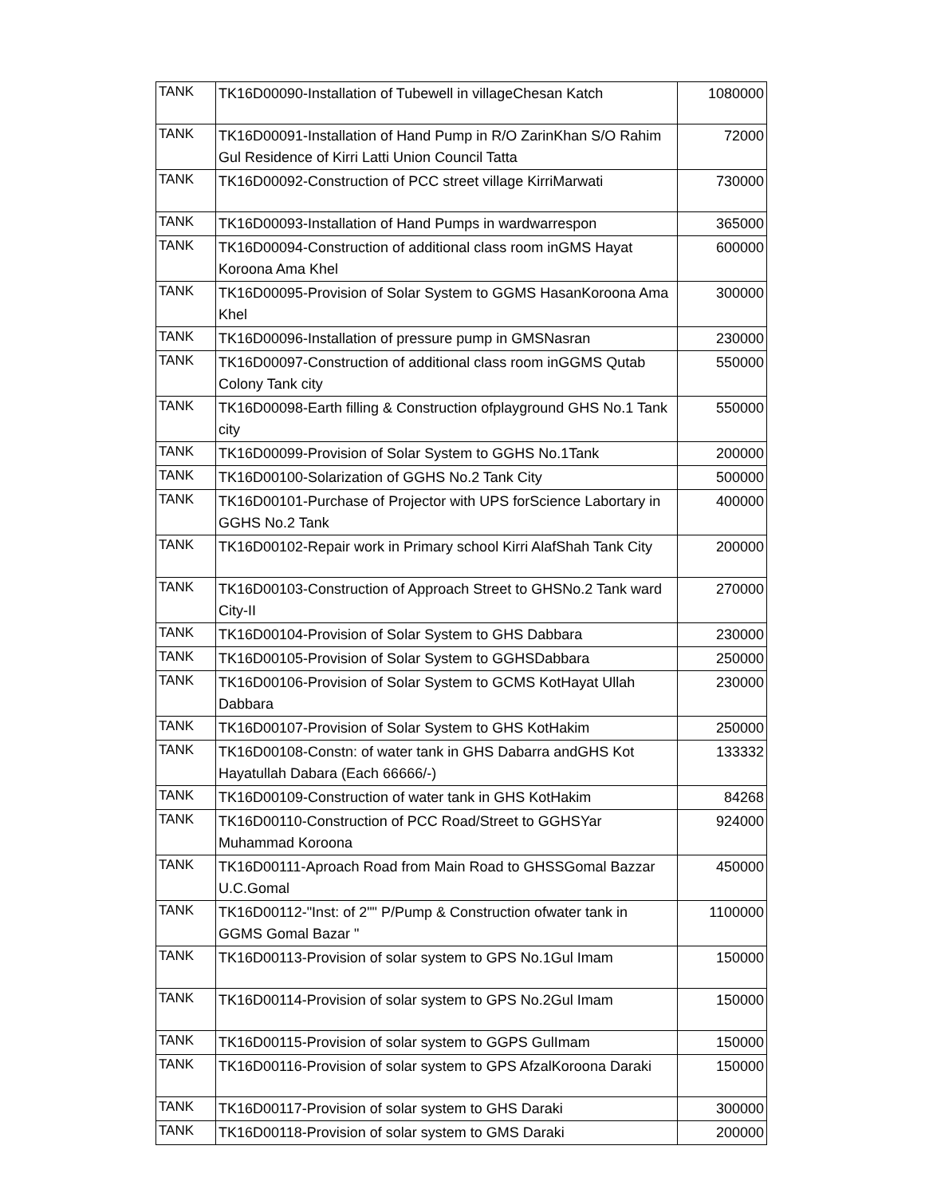| TANK | TK16D00090-Installation of Tubewell in villageChesan Katch | 1080000 |
| TANK | TK16D00091-Installation of Hand Pump in R/O ZarinKhan S/O Rahim Gul Residence of Kirri Latti Union Council Tatta | 72000 |
| TANK | TK16D00092-Construction of PCC street village KirriMarwati | 730000 |
| TANK | TK16D00093-Installation of Hand Pumps in wardwarrespon | 365000 |
| TANK | TK16D00094-Construction of additional class room inGMS Hayat Koroona Ama Khel | 600000 |
| TANK | TK16D00095-Provision of Solar System to GGMS HasanKoroona Ama Khel | 300000 |
| TANK | TK16D00096-Installation of pressure pump in GMSNasran | 230000 |
| TANK | TK16D00097-Construction of additional class room inGGMS Qutab Colony Tank city | 550000 |
| TANK | TK16D00098-Earth filling & Construction ofplayground GHS No.1 Tank city | 550000 |
| TANK | TK16D00099-Provision of Solar System to GGHS No.1Tank | 200000 |
| TANK | TK16D00100-Solarization of GGHS No.2 Tank City | 500000 |
| TANK | TK16D00101-Purchase of Projector with UPS forScience Labortary in GGHS No.2 Tank | 400000 |
| TANK | TK16D00102-Repair work in Primary school Kirri AlafShah Tank City | 200000 |
| TANK | TK16D00103-Construction of Approach Street to GHSNo.2 Tank ward City-II | 270000 |
| TANK | TK16D00104-Provision of Solar System to GHS Dabbara | 230000 |
| TANK | TK16D00105-Provision of Solar System to GGHSDabbara | 250000 |
| TANK | TK16D00106-Provision of Solar System to GCMS KotHayat Ullah Dabbara | 230000 |
| TANK | TK16D00107-Provision of Solar System to GHS KotHakim | 250000 |
| TANK | TK16D00108-Constn: of water tank in GHS Dabarra andGHS Kot Hayatullah Dabara (Each 66666/-) | 133332 |
| TANK | TK16D00109-Construction of water tank in GHS KotHakim | 84268 |
| TANK | TK16D00110-Construction of PCC Road/Street to GGHSYar Muhammad Koroona | 924000 |
| TANK | TK16D00111-Aproach Road from Main Road to GHSSGomal Bazzar U.C.Gomal | 450000 |
| TANK | TK16D00112-"Inst: of 2"" P/Pump & Construction ofwater tank in GGMS Gomal Bazar " | 1100000 |
| TANK | TK16D00113-Provision of solar system to GPS No.1Gul Imam | 150000 |
| TANK | TK16D00114-Provision of solar system to GPS No.2Gul Imam | 150000 |
| TANK | TK16D00115-Provision of solar system to GGPS GulImam | 150000 |
| TANK | TK16D00116-Provision of solar system to GPS AfzalKoroona Daraki | 150000 |
| TANK | TK16D00117-Provision of solar system to GHS Daraki | 300000 |
| TANK | TK16D00118-Provision of solar system to GMS Daraki | 200000 |